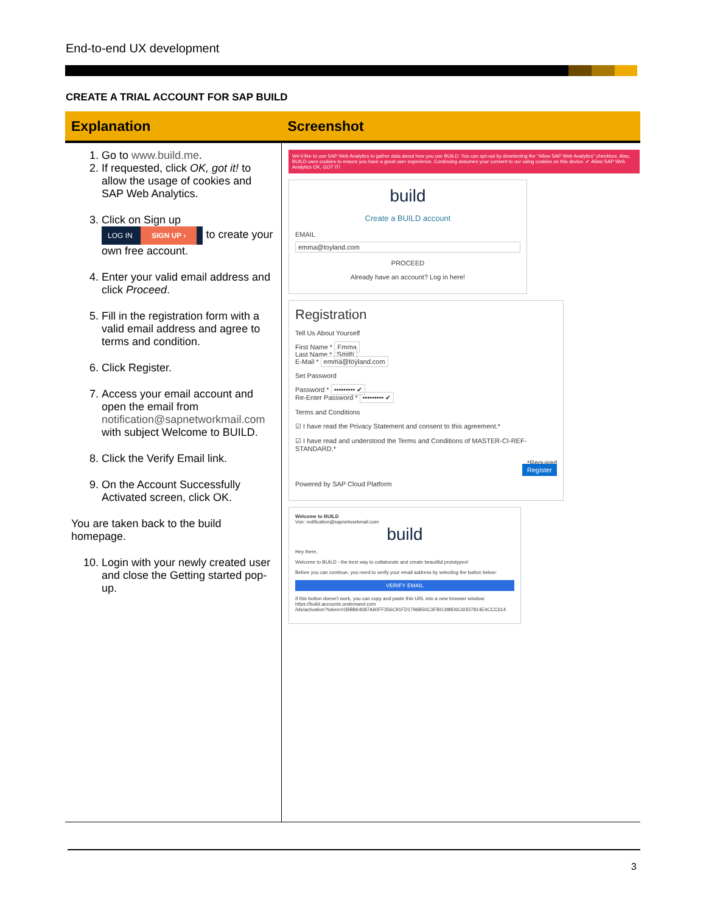End-to-end UX development
CREATE A TRIAL ACCOUNT FOR SAP BUILD
| Explanation | Screenshot |
| --- | --- |
| 1. Go to www.build.me . 2. If requested, click OK, got it! to allow the usage of cookies and SAP Web Analytics. 3. Click on Sign up LOG IN SIGN UP › to create your own free account. 4. Enter your valid email address and click Proceed . 5. Fill in the registration form with a valid email address and agree to terms and condition. 6. Click Register. 7. Access your email account and open the email from notification@sapnetworkmail.com with subject Welcome to BUILD. 8. Click the Verify Email link. 9. On the Account Successfully Activated screen, click OK. You are taken back to the build homepage. 10. Login with your newly created user and close the Getting started pop-up. | We'd like to use SAP Web Analytics to gather data about how you use BUILD. You can opt-out by deselecting the "Allow SAP Web Analytics" checkbox. Also, BUILD uses cookies to ensure you have a great user experience. Continuing assumes your consent to our using cookies on this device. ✔ Allow SAP Web Analytics OK, GOT IT! build Create a BUILD account EMAIL emma@toyland.com PROCEED Already have an account? Log in here! Registration Tell Us About Yourself First Name * Emma Last Name * Smith E-Mail * emma@toyland.com Set Password Password * ••••••••• ✔ Re-Enter Password * ••••••••• ✔ Terms and Conditions ☑ I have read the Privacy Statement and consent to this agreement.* ☑ I have read and understood the Terms and Conditions of MASTER-CI-REF-STANDARD.* *Required Register Powered by SAP Cloud Platform Welcome to BUILD Von: notification@sapnetworkmail.com build Hey there, Welcome to BUILD - the best way to collaborate and create beautiful prototypes! Before you can continue, you need to verify your email address by selecting the button below: VERIFY EMAIL If this button doesn't work, you can copy and paste this URL into a new browser window: https://build.accounts.ondemand.com /ids/activation?token=I1BBB64687A60FF356C91FD1796B50C3FBI1398D6C60D7814E4CCC614 |
3